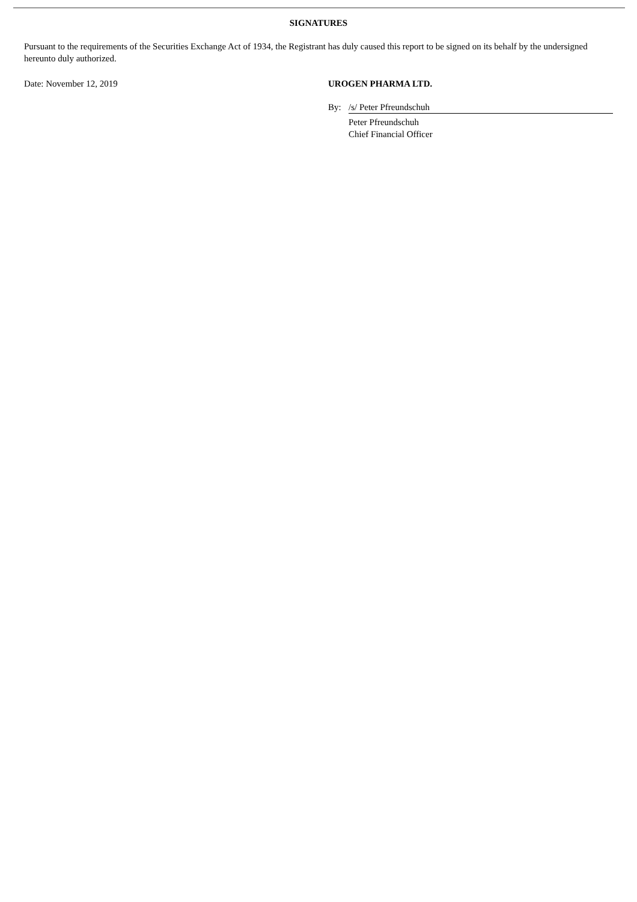SIGNATURES
Pursuant to the requirements of the Securities Exchange Act of 1934, the Registrant has duly caused this report to be signed on its behalf by the undersigned hereunto duly authorized.
Date: November 12, 2019 UROGEN PHARMA LTD.
By: /s/ Peter Pfreundschuh
Peter Pfreundschuh
Chief Financial Officer